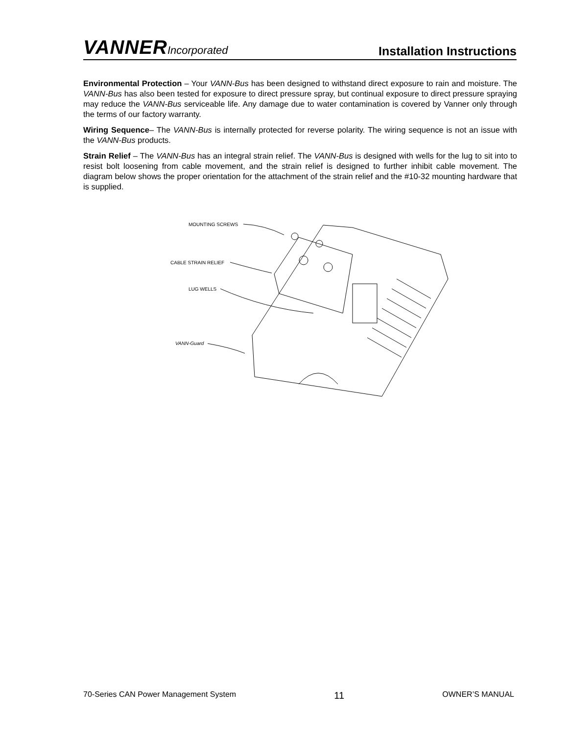VANNERIncorporated
Installation Instructions
Environmental Protection – Your VANN-Bus has been designed to withstand direct exposure to rain and moisture. The VANN-Bus has also been tested for exposure to direct pressure spray, but continual exposure to direct pressure spraying may reduce the VANN-Bus serviceable life. Any damage due to water contamination is covered by Vanner only through the terms of our factory warranty.
Wiring Sequence– The VANN-Bus is internally protected for reverse polarity. The wiring sequence is not an issue with the VANN-Bus products.
Strain Relief – The VANN-Bus has an integral strain relief. The VANN-Bus is designed with wells for the lug to sit into to resist bolt loosening from cable movement, and the strain relief is designed to further inhibit cable movement. The diagram below shows the proper orientation for the attachment of the strain relief and the #10-32 mounting hardware that is supplied.
MOUNTING SCREWS
CABLE STRAIN RELIEF
LUG WELLS
VANN-Guard
70-Series CAN Power Management System 11 OWNER’S MANUAL